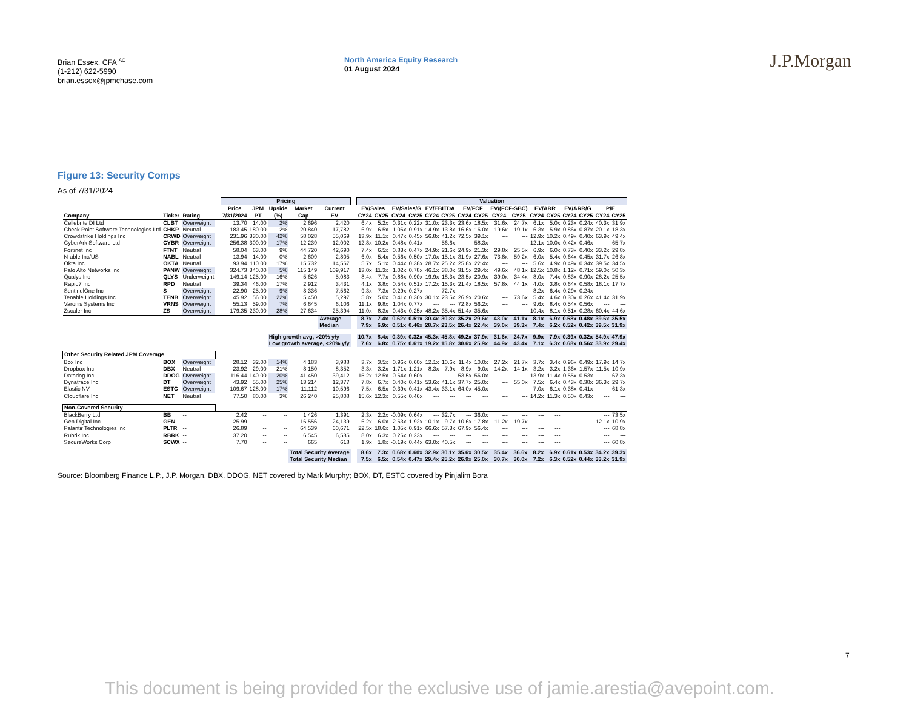Brian Essex, CFA <sup>AC</sup>
(1-212) 622-5990
brian.essex@jpmchase.com
North America Equity Research
01 August 2024
J.P.Morgan
Figure 13: Security Comps
As of 7/31/2024
| | | | | Pricing | | | | | | Valuation | | | | | | | | | | | | | | | |
| --- | --- | --- | --- | --- | --- | --- | --- | --- | --- | --- | --- | --- | --- | --- | --- | --- | --- | --- | --- | --- | --- | --- | --- | --- | --- |
| | | | | Price | JPM | Upside | Market | Current | | EV/Sales | | EV/Sales/G | | EV/EBITDA | | EV/FCF | | EV/(FCF-SBC) | | EV/ARR | | EV/ARR/G | | P/E | |
| Company | Ticker | Rating | | 7/31/2024 | PT | (%) | Cap | EV | | CY24 | CY25 | CY24 | CY25 | CY24 | CY25 | CY24 | CY25 | CY24 | CY25 | CY24 | CY25 | CY24 | CY25 | CY24 | CY25 |
| Cellebrite DI Ltd | CLBT | Overweight | | 13.70 | 14.00 | 2% | 2,696 | 2,420 | | 6.4x | 5.2x | 0.31x | 0.22x | 31.0x | 23.3x | 23.6x | 18.5x | 31.6x | 24.7x | 6.1x | 5.0x | 0.23x | 0.24x | 40.3x | 31.9x |
| Check Point Software Technologies Ltd | CHKP | Neutral | | 183.45 | 180.00 | -2% | 20,840 | 17,782 | | 6.9x | 6.5x | 1.06x | 0.91x | 14.9x | 13.8x | 16.6x | 16.0x | 19.6x | 19.1x | 6.3x | 5.9x | 0.86x | 0.87x | 20.1x | 18.3x |
| Crowdstrike Holdings Inc | CRWD | Overweight | | 231.96 | 330.00 | 42% | 58,028 | 55,069 | | 13.9x | 11.1x | 0.47x | 0.45x | 56.8x | 41.2x | 72.5x | 39.1x | --- | --- | 12.9x | 10.2x | 0.49x | 0.40x | 63.9x | 49.4x |
| CyberArk Software Ltd | CYBR | Overweight | | 256.38 | 300.00 | 17% | 12,239 | 12,002 | | 12.8x | 10.2x | 0.48x | 0.41x | --- | 56.6x | --- | 58.3x | --- | --- | 12.1x | 10.0x | 0.42x | 0.46x | --- | 65.7x |
| Fortinet Inc | FTNT | Neutral | | 58.04 | 63.00 | 9% | 44,720 | 42,690 | | 7.4x | 6.5x | 0.83x | 0.47x | 24.9x | 21.6x | 24.9x | 21.3x | 29.8x | 25.5x | 6.9x | 6.0x | 0.73x | 0.40x | 33.2x | 29.8x |
| N-able Inc/US | NABL | Neutral | | 13.94 | 14.00 | 0% | 2,609 | 2,805 | | 6.0x | 5.4x | 0.56x | 0.50x | 17.0x | 15.1x | 31.9x | 27.6x | 73.8x | 59.2x | 6.0x | 5.4x | 0.64x | 0.45x | 31.7x | 26.8x |
| Okta Inc | OKTA | Neutral | | 93.94 | 110.00 | 17% | 15,732 | 14,567 | | 5.7x | 5.1x | 0.44x | 0.38x | 28.7x | 25.2x | 25.8x | 22.4x | --- | --- | 5.6x | 4.9x | 0.49x | 0.34x | 39.5x | 34.5x |
| Palo Alto Networks Inc | PANW | Overweight | | 324.73 | 340.00 | 5% | 115,149 | 109,917 | | 13.0x | 11.3x | 1.02x | 0.78x | 46.1x | 38.0x | 31.5x | 29.4x | 49.6x | 48.1x | 12.5x | 10.8x | 1.12x | 0.71x | 59.0x | 50.3x |
| Qualys Inc | QLYS | Underweight | | 149.14 | 125.00 | -16% | 5,626 | 5,083 | | 8.4x | 7.7x | 0.88x | 0.90x | 19.9x | 18.3x | 23.5x | 20.9x | 39.0x | 34.4x | 8.0x | 7.4x | 0.83x | 0.90x | 28.2x | 25.5x |
| Rapid7 Inc | RPD | Neutral | | 39.34 | 46.00 | 17% | 2,912 | 3,431 | | 4.1x | 3.8x | 0.54x | 0.51x | 17.2x | 15.3x | 21.4x | 18.5x | 57.8x | 44.1x | 4.0x | 3.8x | 0.64x | 0.58x | 18.1x | 17.7x |
| SentinelOne Inc | S | Overweight | | 22.90 | 25.00 | 9% | 8,336 | 7,562 | | 9.3x | 7.3x | 0.29x | 0.27x | --- | 72.7x | --- | --- | --- | --- | 8.2x | 6.4x | 0.29x | 0.24x | --- | --- |
| Tenable Holdings Inc | TENB | Overweight | | 45.92 | 56.00 | 22% | 5,450 | 5,297 | | 5.8x | 5.0x | 0.41x | 0.30x | 30.1x | 23.5x | 26.9x | 20.6x | --- | 73.6x | 5.4x | 4.6x | 0.30x | 0.26x | 41.4x | 31.9x |
| Varonis Systems Inc | VRNS | Overweight | | 55.13 | 59.00 | 7% | 6,645 | 6,106 | | 11.1x | 9.8x | 1.04x | 0.77x | --- | --- | 72.8x | 56.2x | --- | --- | 9.6x | 8.4x | 0.54x | 0.56x | --- | --- |
| Zscaler Inc | ZS | Overweight | | 179.35 | 230.00 | 28% | 27,634 | 25,394 | | 11.0x | 8.3x | 0.43x | 0.25x | 48.2x | 35.4x | 51.4x | 35.6x | --- | --- | 10.4x | 8.1x | 0.51x | 0.28x | 60.4x | 44.6x |
| | | | | | | | | Average | | 8.7x | 7.4x | 0.62x | 0.51x | 30.4x | 30.8x | 35.2x | 29.6x | 43.0x | 41.1x | 8.1x | 6.9x | 0.58x | 0.48x | 39.6x | 35.5x |
| | | | | | | | | Median | | 7.9x | 6.9x | 0.51x | 0.46x | 28.7x | 23.5x | 26.4x | 22.4x | 39.0x | 39.3x | 7.4x | 6.2x | 0.52x | 0.42x | 39.5x | 31.9x |
| | | | | | | High growth avg, >20% y/y | | | | 10.7x | 8.4x | 0.39x | 0.32x | 45.3x | 45.8x | 49.2x | 37.9x | 31.6x | 24.7x | 9.9x | 7.9x | 0.39x | 0.32x | 54.9x | 47.9x |
| | | | | | | Low growth average, <20% y/y | | | | 7.6x | 6.8x | 0.75x | 0.61x | 19.2x | 15.8x | 30.6x | 25.9x | 44.9x | 43.4x | 7.1x | 6.3x | 0.68x | 0.56x | 33.9x | 29.4x |
| Other Security Related JPM Coverage | | | | | | | | | | | | | | | | | | | | | | | | | |
| Box Inc | BOX | Overweight | | 28.12 | 32.00 | 14% | 4,183 | 3,988 | | 3.7x | 3.5x | 0.96x | 0.60x | 12.1x | 10.6x | 11.4x | 10.0x | 27.2x | 21.7x | 3.7x | 3.4x | 0.96x | 0.49x | 17.9x | 14.7x |
| Dropbox Inc | DBX | Neutral | | 23.92 | 29.00 | 21% | 8,150 | 8,352 | | 3.3x | 3.2x | 1.71x | 1.21x | 8.3x | 7.9x | 8.9x | 9.0x | 14.2x | 14.1x | 3.2x | 3.2x | 1.36x | 1.57x | 11.5x | 10.9x |
| Datadog Inc | DDOG | Overweight | | 116.44 | 140.00 | 20% | 41,450 | 39,412 | | 15.2x | 12.5x | 0.64x | 0.60x | --- | --- | 53.5x | 56.0x | --- | --- | 13.9x | 11.4x | 0.55x | 0.53x | --- | 67.3x |
| Dynatrace Inc | DT | Overweight | | 43.92 | 55.00 | 25% | 13,214 | 12,377 | | 7.8x | 6.7x | 0.40x | 0.41x | 53.6x | 41.1x | 37.7x | 25.0x | --- | 55.0x | 7.5x | 6.4x | 0.43x | 0.38x | 36.3x | 29.7x |
| Elastic NV | ESTC | Overweight | | 109.67 | 128.00 | 17% | 11,112 | 10,596 | | 7.5x | 6.5x | 0.39x | 0.41x | 43.4x | 33.1x | 64.0x | 45.0x | --- | --- | 7.0x | 6.1x | 0.38x | 0.41x | --- | 61.3x |
| Cloudflare Inc | NET | Neutral | | 77.50 | 80.00 | 3% | 26,240 | 25,808 | | 15.6x | 12.3x | 0.55x | 0.46x | --- | --- | --- | --- | --- | --- | 14.2x | 11.3x | 0.50x | 0.43x | --- | --- |
| Non-Covered Security | | | | | | | | | | | | | | | | | | | | | | | | | |
| BlackBerry Ltd | BB | -- | | 2.42 | -- | -- | 1,426 | 1,391 | | 2.3x | 2.2x | -0.09x | 0.64x | --- | 32.7x | --- | 36.0x | --- | --- | --- | --- | | | --- | 73.5x |
| Gen Digital Inc | GEN | -- | | 25.99 | -- | -- | 16,556 | 24,139 | | 6.2x | 6.0x | 2.63x | 1.92x | 10.1x | 9.7x | 10.6x | 17.8x | 11.2x | 19.7x | --- | --- | | | 12.1x | 10.9x |
| Palantir Technologies Inc | PLTR | -- | | 26.89 | -- | -- | 64,539 | 60,671 | | 22.5x | 18.6x | 1.05x | 0.91x | 66.6x | 57.3x | 67.9x | 56.4x | --- | --- | --- | --- | | | --- | 68.8x |
| Rubrik Inc | RBRK | -- | | 37.20 | -- | -- | 6,545 | 6,585 | | 8.0x | 6.3x | 0.26x | 0.23x | --- | --- | --- | --- | --- | --- | --- | --- | | | --- | --- |
| SecureWorks Corp | SCWX | -- | | 7.70 | -- | -- | 665 | 618 | | 1.9x | 1.8x | -0.19x | 0.44x | 63.0x | 40.5x | --- | --- | --- | --- | --- | --- | | | --- | 60.8x |
| | | | | | | | Total Security Average | | | 8.6x | 7.3x | 0.68x | 0.60x | 32.9x | 30.1x | 35.6x | 30.5x | 35.4x | 36.6x | 8.2x | 6.9x | 0.61x | 0.53x | 34.2x | 39.3x |
| | | | | | | | Total Security Median | | | 7.5x | 6.5x | 0.54x | 0.47x | 29.4x | 25.2x | 26.9x | 25.0x | 30.7x | 30.0x | 7.2x | 6.3x | 0.52x | 0.44x | 33.2x | 31.9x |
Source: Bloomberg Finance L.P., J.P. Morgan. DBX, DDOG, NET covered by Mark Murphy; BOX, DT, ESTC covered by Pinjalim Bora
7
This document is being provided for the exclusive use of jamie.arestia@avepoint.com.